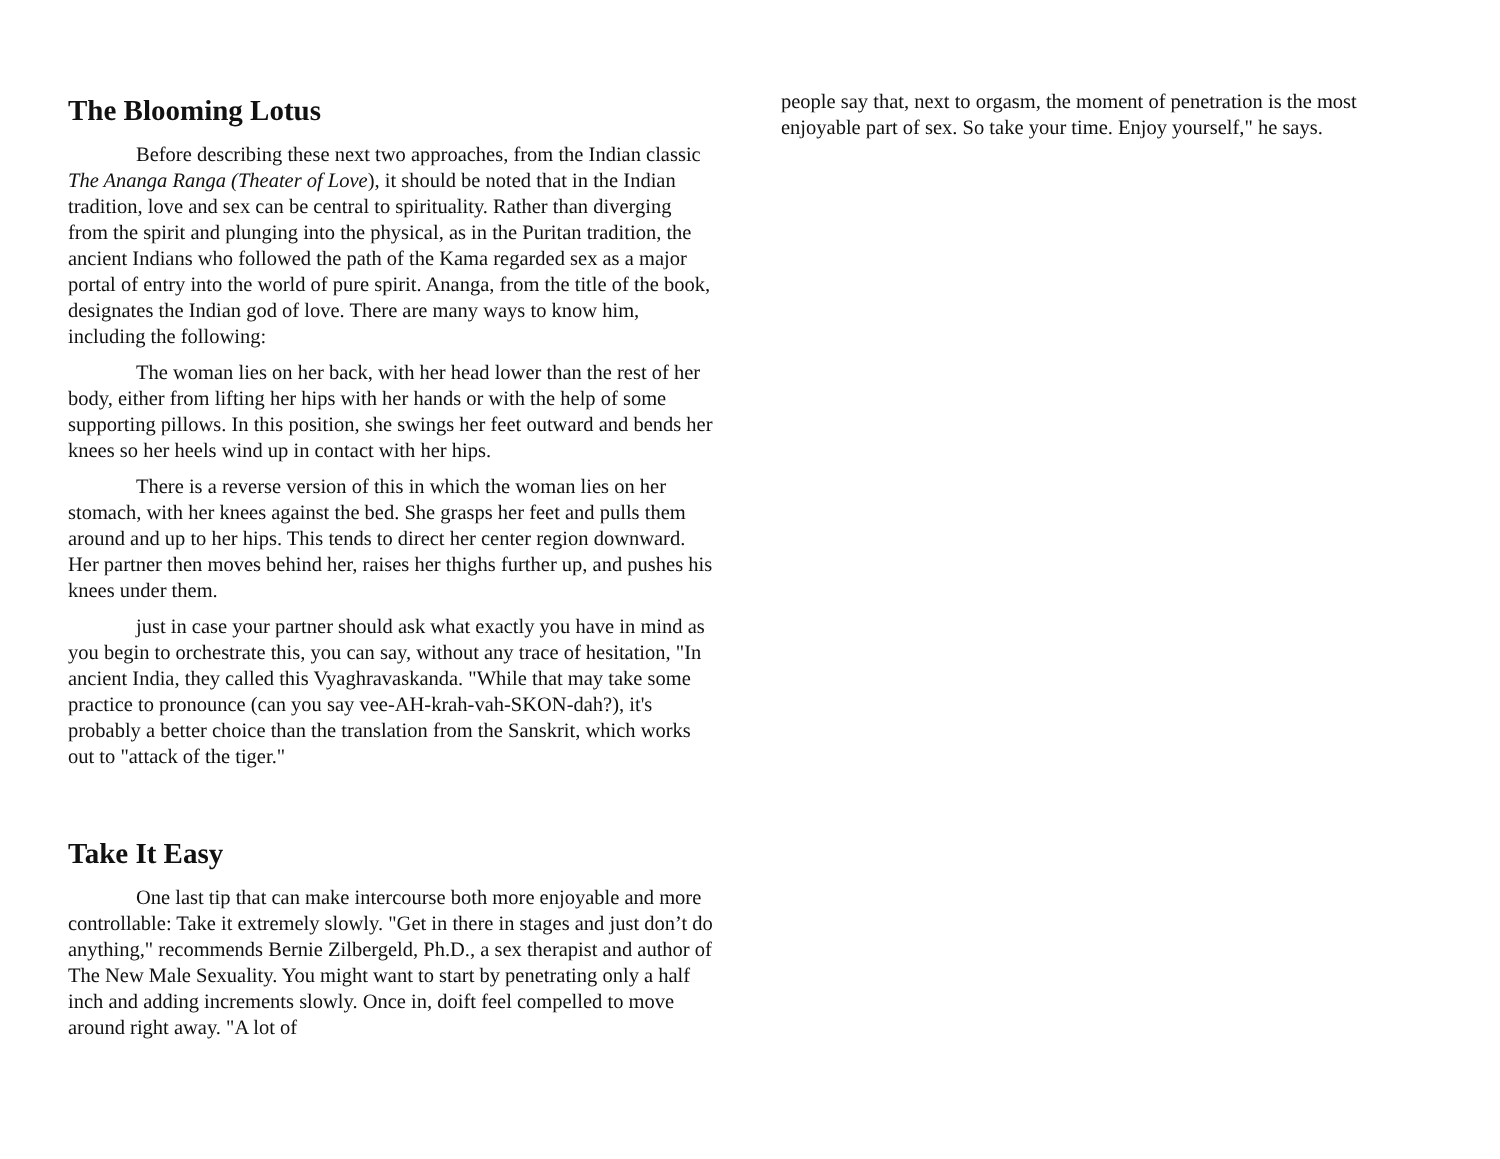The Blooming Lotus
Before describing these next two approaches, from the Indian classic The Ananga Ranga (Theater of Love), it should be noted that in the Indian tradition, love and sex can be central to spirituality. Rather than diverging from the spirit and plunging into the physical, as in the Puritan tradition, the ancient Indians who followed the path of the Kama regarded sex as a major portal of entry into the world of pure spirit. Ananga, from the title of the book, designates the Indian god of love. There are many ways to know him, including the following:
The woman lies on her back, with her head lower than the rest of her body, either from lifting her hips with her hands or with the help of some supporting pillows. In this position, she swings her feet outward and bends her knees so her heels wind up in contact with her hips.
There is a reverse version of this in which the woman lies on her stomach, with her knees against the bed. She grasps her feet and pulls them around and up to her hips. This tends to direct her center region downward. Her partner then moves behind her, raises her thighs further up, and pushes his knees under them.
just in case your partner should ask what exactly you have in mind as you begin to orchestrate this, you can say, without any trace of hesitation, "In ancient India, they called this Vyaghravaskanda. "While that may take some practice to pronounce (can you say vee-AH-krah-vah-SKON-dah?), it's probably a better choice than the translation from the Sanskrit, which works out to "attack of the tiger."
Take It Easy
One last tip that can make intercourse both more enjoyable and more controllable: Take it extremely slowly. "Get in there in stages and just don’t do anything," recommends Bernie Zilbergeld, Ph.D., a sex therapist and author of The New Male Sexuality. You might want to start by penetrating only a half inch and adding increments slowly. Once in, doift feel compelled to move around right away. "A lot of
people say that, next to orgasm, the moment of penetration is the most enjoyable part of sex. So take your time. Enjoy yourself," he says.